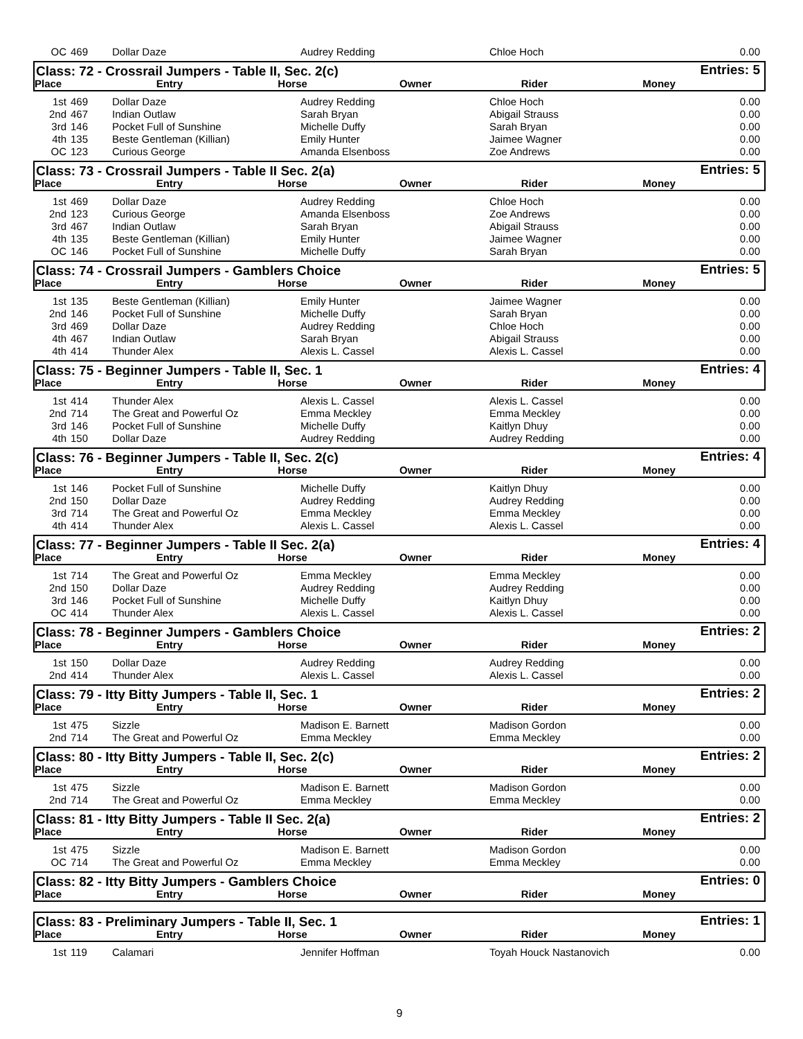| OC | 469 | Dollar Daze | Audrey Redding | Chloe Hoch | 0.00 |
| Class: 72 - Crossrail Jumpers - Table II, Sec. 2(c) | | | | | Entries: 5 |
| Place | Entry | Horse | Owner | Rider | Money |
| 1st | 469 | Dollar Daze | Audrey Redding | Chloe Hoch | 0.00 |
| 2nd | 467 | Indian Outlaw | Sarah Bryan | Abigail Strauss | 0.00 |
| 3rd | 146 | Pocket Full of Sunshine | Michelle Duffy | Sarah Bryan | 0.00 |
| 4th | 135 | Beste Gentleman (Killian) | Emily Hunter | Jaimee Wagner | 0.00 |
| OC | 123 | Curious George | Amanda Elsenboss | Zoe Andrews | 0.00 |
| Class: 73 - Crossrail Jumpers - Table II Sec. 2(a) | | | | | Entries: 5 |
| Place | Entry | Horse | Owner | Rider | Money |
| 1st | 469 | Dollar Daze | Audrey Redding | Chloe Hoch | 0.00 |
| 2nd | 123 | Curious George | Amanda Elsenboss | Zoe Andrews | 0.00 |
| 3rd | 467 | Indian Outlaw | Sarah Bryan | Abigail Strauss | 0.00 |
| 4th | 135 | Beste Gentleman (Killian) | Emily Hunter | Jaimee Wagner | 0.00 |
| OC | 146 | Pocket Full of Sunshine | Michelle Duffy | Sarah Bryan | 0.00 |
| Class: 74 - Crossrail Jumpers - Gamblers Choice | | | | | Entries: 5 |
| Place | Entry | Horse | Owner | Rider | Money |
| 1st | 135 | Beste Gentleman (Killian) | Emily Hunter | Jaimee Wagner | 0.00 |
| 2nd | 146 | Pocket Full of Sunshine | Michelle Duffy | Sarah Bryan | 0.00 |
| 3rd | 469 | Dollar Daze | Audrey Redding | Chloe Hoch | 0.00 |
| 4th | 467 | Indian Outlaw | Sarah Bryan | Abigail Strauss | 0.00 |
| 4th | 414 | Thunder Alex | Alexis L. Cassel | Alexis L. Cassel | 0.00 |
| Class: 75 - Beginner Jumpers - Table II, Sec. 1 | | | | | Entries: 4 |
| Place | Entry | Horse | Owner | Rider | Money |
| 1st | 414 | Thunder Alex | Alexis L. Cassel | Alexis L. Cassel | 0.00 |
| 2nd | 714 | The Great and Powerful Oz | Emma Meckley | Emma Meckley | 0.00 |
| 3rd | 146 | Pocket Full of Sunshine | Michelle Duffy | Kaitlyn Dhuy | 0.00 |
| 4th | 150 | Dollar Daze | Audrey Redding | Audrey Redding | 0.00 |
| Class: 76 - Beginner Jumpers - Table II, Sec. 2(c) | | | | | Entries: 4 |
| Place | Entry | Horse | Owner | Rider | Money |
| 1st | 146 | Pocket Full of Sunshine | Michelle Duffy | Kaitlyn Dhuy | 0.00 |
| 2nd | 150 | Dollar Daze | Audrey Redding | Audrey Redding | 0.00 |
| 3rd | 714 | The Great and Powerful Oz | Emma Meckley | Emma Meckley | 0.00 |
| 4th | 414 | Thunder Alex | Alexis L. Cassel | Alexis L. Cassel | 0.00 |
| Class: 77 - Beginner Jumpers - Table II Sec. 2(a) | | | | | Entries: 4 |
| Place | Entry | Horse | Owner | Rider | Money |
| 1st | 714 | The Great and Powerful Oz | Emma Meckley | Emma Meckley | 0.00 |
| 2nd | 150 | Dollar Daze | Audrey Redding | Audrey Redding | 0.00 |
| 3rd | 146 | Pocket Full of Sunshine | Michelle Duffy | Kaitlyn Dhuy | 0.00 |
| OC | 414 | Thunder Alex | Alexis L. Cassel | Alexis L. Cassel | 0.00 |
| Class: 78 - Beginner Jumpers - Gamblers Choice | | | | | Entries: 2 |
| Place | Entry | Horse | Owner | Rider | Money |
| 1st | 150 | Dollar Daze | Audrey Redding | Audrey Redding | 0.00 |
| 2nd | 414 | Thunder Alex | Alexis L. Cassel | Alexis L. Cassel | 0.00 |
| Class: 79 - Itty Bitty Jumpers - Table II, Sec. 1 | | | | | Entries: 2 |
| Place | Entry | Horse | Owner | Rider | Money |
| 1st | 475 | Sizzle | Madison E. Barnett | Madison Gordon | 0.00 |
| 2nd | 714 | The Great and Powerful Oz | Emma Meckley | Emma Meckley | 0.00 |
| Class: 80 - Itty Bitty Jumpers - Table II, Sec. 2(c) | | | | | Entries: 2 |
| Place | Entry | Horse | Owner | Rider | Money |
| 1st | 475 | Sizzle | Madison E. Barnett | Madison Gordon | 0.00 |
| 2nd | 714 | The Great and Powerful Oz | Emma Meckley | Emma Meckley | 0.00 |
| Class: 81 - Itty Bitty Jumpers - Table II Sec. 2(a) | | | | | Entries: 2 |
| Place | Entry | Horse | Owner | Rider | Money |
| 1st | 475 | Sizzle | Madison E. Barnett | Madison Gordon | 0.00 |
| OC | 714 | The Great and Powerful Oz | Emma Meckley | Emma Meckley | 0.00 |
| Class: 82 - Itty Bitty Jumpers - Gamblers Choice | | | | | Entries: 0 |
| Place | Entry | Horse | Owner | Rider | Money |
| Class: 83 - Preliminary Jumpers - Table II, Sec. 1 | | | | | Entries: 1 |
| Place | Entry | Horse | Owner | Rider | Money |
| 1st | 119 | Calamari | Jennifer Hoffman | Toyah Houck Nastanovich | 0.00 |
9